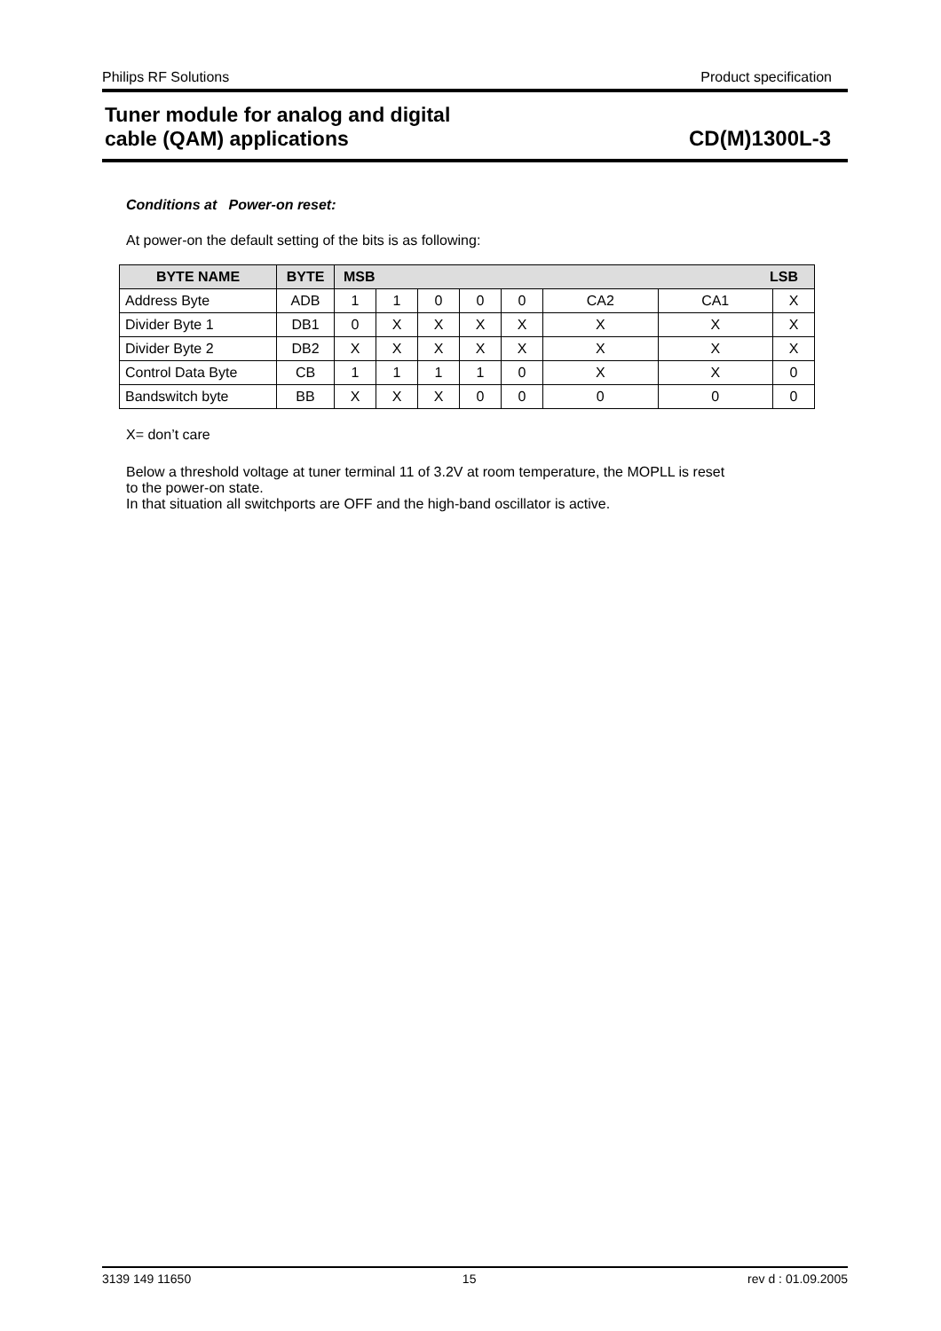Philips RF Solutions Product specification
Tuner module for analog and digital
cable (QAM) applications
CD(M)1300L-3
Conditions at Power-on reset:
At power-on the default setting of the bits is as following:
| BYTE NAME | BYTE | MSB LSB | | | | | | | |
| --- | --- | --- | --- | --- | --- | --- | --- | --- | --- |
| Address Byte | ADB | 1 | 1 | 0 | 0 | 0 | CA2 | CA1 | X |
| Divider Byte 1 | DB1 | 0 | X | X | X | X | X | X | X |
| Divider Byte 2 | DB2 | X | X | X | X | X | X | X | X |
| Control Data Byte | CB | 1 | 1 | 1 | 1 | 0 | X | X | 0 |
| Bandswitch byte | BB | X | X | X | 0 | 0 | 0 | 0 | 0 |
X= don’t care
Below a threshold voltage at tuner terminal 11 of 3.2V at room temperature, the MOPLL is reset
to the power-on state.
In that situation all switchports are OFF and the high-band oscillator is active.
3139 149 11650 15 rev d : 01.09.2005